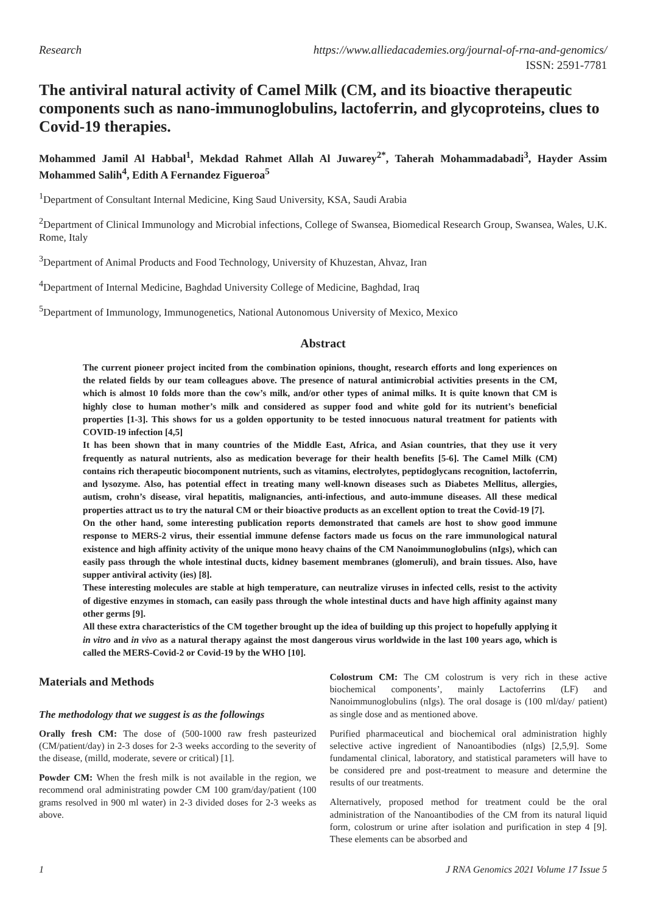Research https://www.alliedacademies.org/journal-of-rna-and-genomics/
ISSN: 2591-7781
The antiviral natural activity of Camel Milk (CM, and its bioactive therapeutic components such as nano-immunoglobulins, lactoferrin, and glycoproteins, clues to Covid-19 therapies.
Mohammed Jamil Al Habbal<sup>1</sup>, Mekdad Rahmet Allah Al Juwarey<sup>2*</sup>, Taherah Mohammadabadi<sup>3</sup>, Hayder Assim Mohammed Salih<sup>4</sup>, Edith A Fernandez Figueroa<sup>5</sup>
<sup>1</sup> Department of Consultant Internal Medicine, King Saud University, KSA, Saudi Arabia
<sup>2</sup> Department of Clinical Immunology and Microbial infections, College of Swansea, Biomedical Research Group, Swansea, Wales, U.K. Rome, Italy
<sup>3</sup> Department of Animal Products and Food Technology, University of Khuzestan, Ahvaz, Iran
<sup>4</sup> Department of Internal Medicine, Baghdad University College of Medicine, Baghdad, Iraq
<sup>5</sup> Department of Immunology, Immunogenetics, National Autonomous University of Mexico, Mexico
Abstract
The current pioneer project incited from the combination opinions, thought, research efforts and long experiences on the related fields by our team colleagues above. The presence of natural antimicrobial activities presents in the CM, which is almost 10 folds more than the cow’s milk, and/or other types of animal milks. It is quite known that CM is highly close to human mother’s milk and considered as supper food and white gold for its nutrient’s beneficial properties [1-3]. This shows for us a golden opportunity to be tested innocuous natural treatment for patients with COVID-19 infection [4,5]
It has been shown that in many countries of the Middle East, Africa, and Asian countries, that they use it very frequently as natural nutrients, also as medication beverage for their health benefits [5-6]. The Camel Milk (CM) contains rich therapeutic biocomponent nutrients, such as vitamins, electrolytes, peptidoglycans recognition, lactoferrin, and lysozyme. Also, has potential effect in treating many well-known diseases such as Diabetes Mellitus, allergies, autism, crohn’s disease, viral hepatitis, malignancies, anti-infectious, and auto-immune diseases. All these medical properties attract us to try the natural CM or their bioactive products as an excellent option to treat the Covid-19 [7].
On the other hand, some interesting publication reports demonstrated that camels are host to show good immune response to MERS-2 virus, their essential immune defense factors made us focus on the rare immunological natural existence and high affinity activity of the unique mono heavy chains of the CM Nanoimmunoglobulins (nIgs), which can easily pass through the whole intestinal ducts, kidney basement membranes (glomeruli), and brain tissues. Also, have supper antiviral activity (ies) [8].
These interesting molecules are stable at high temperature, can neutralize viruses in infected cells, resist to the activity of digestive enzymes in stomach, can easily pass through the whole intestinal ducts and have high affinity against many other germs [9].
All these extra characteristics of the CM together brought up the idea of building up this project to hopefully applying it in vitro and in vivo as a natural therapy against the most dangerous virus worldwide in the last 100 years ago, which is called the MERS-Covid-2 or Covid-19 by the WHO [10].
Materials and Methods
The methodology that we suggest is as the followings
Orally fresh CM: The dose of (500-1000 raw fresh pasteurized (CM/patient/day) in 2-3 doses for 2-3 weeks according to the severity of the disease, (milld, moderate, severe or critical) [1].
Powder CM: When the fresh milk is not available in the region, we recommend oral administrating powder CM 100 gram/day/patient (100 grams resolved in 900 ml water) in 2-3 divided doses for 2-3 weeks as above.
Colostrum CM: The CM colostrum is very rich in these active biochemical components’, mainly Lactoferrins (LF) and Nanoimmunoglobulins (nIgs). The oral dosage is (100 ml/day/ patient) as single dose and as mentioned above.
Purified pharmaceutical and biochemical oral administration highly selective active ingredient of Nanoantibodies (nIgs) [2,5,9]. Some fundamental clinical, laboratory, and statistical parameters will have to be considered pre and post-treatment to measure and determine the results of our treatments.
Alternatively, proposed method for treatment could be the oral administration of the Nanoantibodies of the CM from its natural liquid form, colostrum or urine after isolation and purification in step 4 [9]. These elements can be absorbed and
1 J RNA Genomics 2021 Volume 17 Issue 5